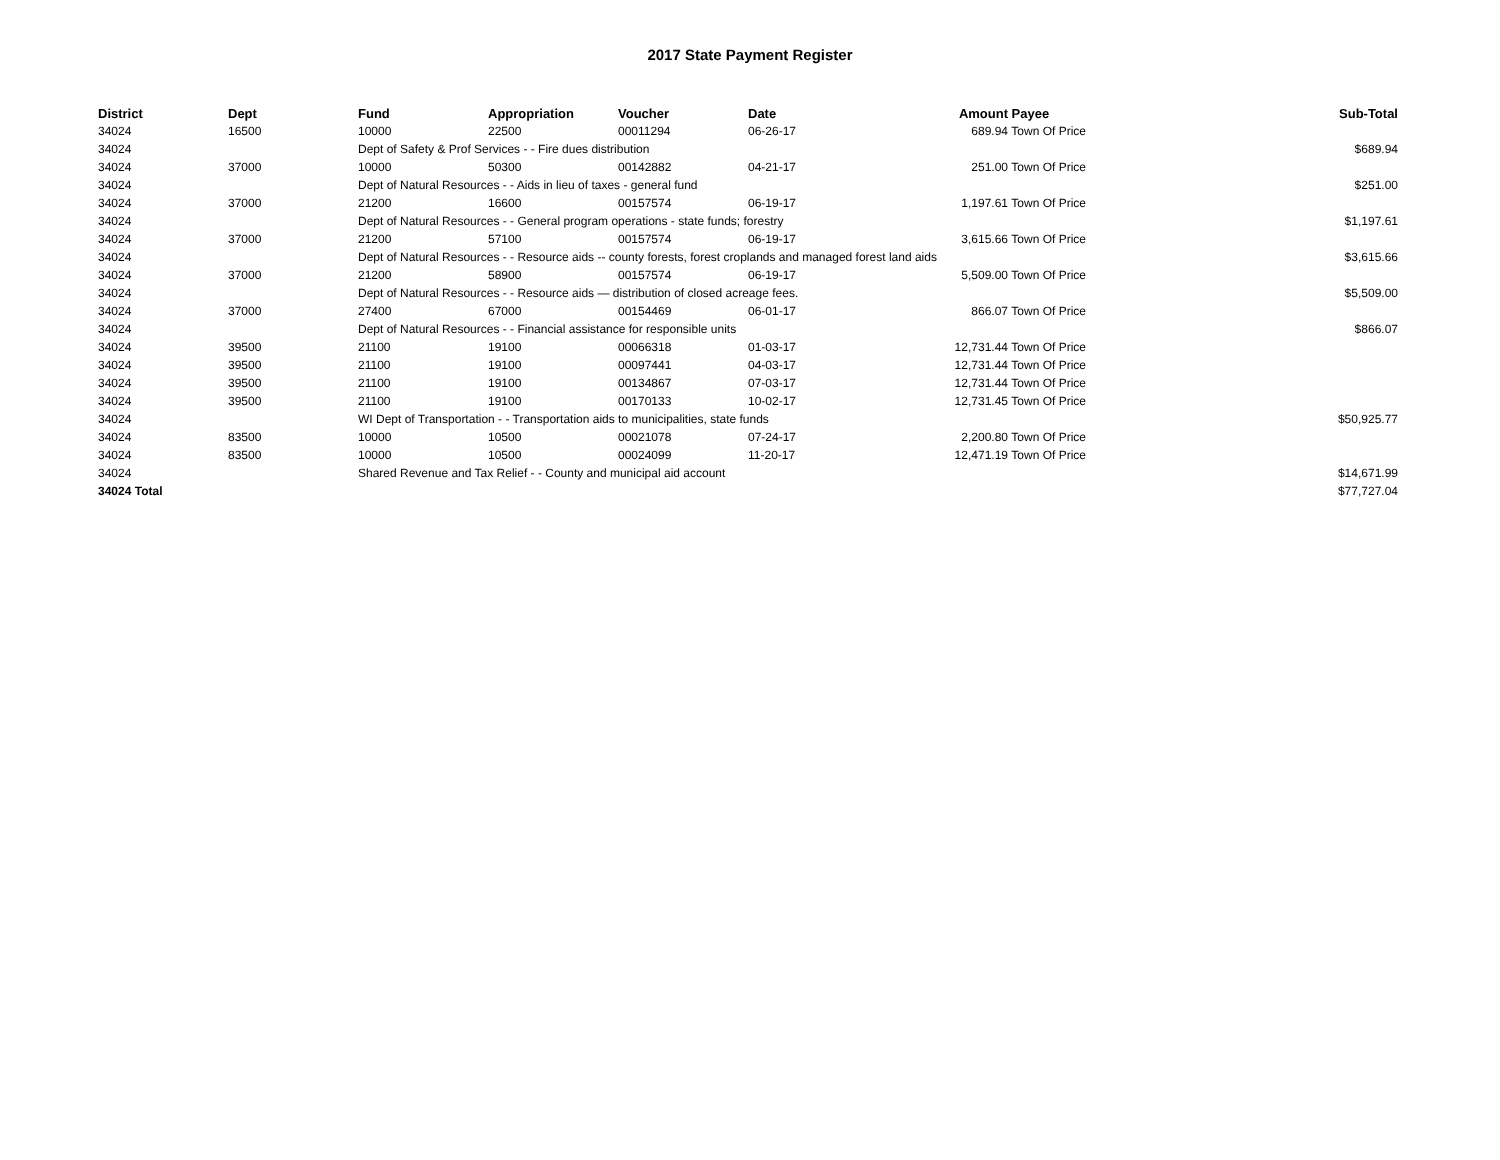2017 State Payment Register
| District | Dept | Fund | Appropriation | Voucher | Date | Amount | Payee | Sub-Total |
| --- | --- | --- | --- | --- | --- | --- | --- | --- |
| 34024 | 16500 | 10000 | 22500 | 00011294 | 06-26-17 | 689.94 | Town Of Price | |
| 34024 | | Dept of Safety & Prof Services - - Fire dues distribution | | | | | | $689.94 |
| 34024 | 37000 | 10000 | 50300 | 00142882 | 04-21-17 | 251.00 | Town Of Price | |
| 34024 | | Dept of Natural Resources - - Aids in lieu of taxes - general fund | | | | | | $251.00 |
| 34024 | 37000 | 21200 | 16600 | 00157574 | 06-19-17 | 1,197.61 | Town Of Price | |
| 34024 | | Dept of Natural Resources - - General program operations - state funds; forestry | | | | | | $1,197.61 |
| 34024 | 37000 | 21200 | 57100 | 00157574 | 06-19-17 | 3,615.66 | Town Of Price | |
| 34024 | | Dept of Natural Resources - - Resource aids -- county forests, forest croplands and managed forest land aids | | | | | | $3,615.66 |
| 34024 | 37000 | 21200 | 58900 | 00157574 | 06-19-17 | 5,509.00 | Town Of Price | |
| 34024 | | Dept of Natural Resources - - Resource aids — distribution of closed acreage fees. | | | | | | $5,509.00 |
| 34024 | 37000 | 27400 | 67000 | 00154469 | 06-01-17 | 866.07 | Town Of Price | |
| 34024 | | Dept of Natural Resources - - Financial assistance for responsible units | | | | | | $866.07 |
| 34024 | 39500 | 21100 | 19100 | 00066318 | 01-03-17 | 12,731.44 | Town Of Price | |
| 34024 | 39500 | 21100 | 19100 | 00097441 | 04-03-17 | 12,731.44 | Town Of Price | |
| 34024 | 39500 | 21100 | 19100 | 00134867 | 07-03-17 | 12,731.44 | Town Of Price | |
| 34024 | 39500 | 21100 | 19100 | 00170133 | 10-02-17 | 12,731.45 | Town Of Price | |
| 34024 | | WI Dept of Transportation - - Transportation aids to municipalities, state funds | | | | | | $50,925.77 |
| 34024 | 83500 | 10000 | 10500 | 00021078 | 07-24-17 | 2,200.80 | Town Of Price | |
| 34024 | 83500 | 10000 | 10500 | 00024099 | 11-20-17 | 12,471.19 | Town Of Price | |
| 34024 | | Shared Revenue and Tax Relief - - County and municipal aid account | | | | | | $14,671.99 |
| 34024 Total | | | | | | | | $77,727.04 |